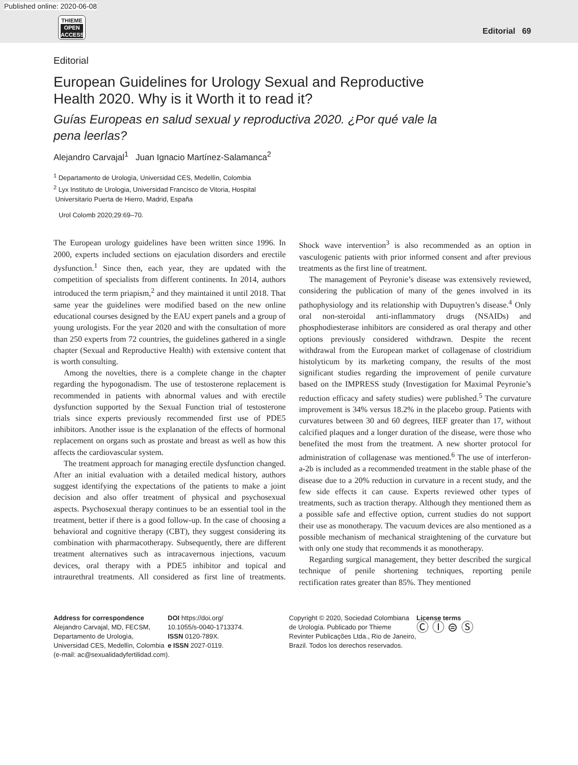Published online: 2020-06-08
THIEME
OPEN
ACCESS
Editorial 69
Editorial
European Guidelines for Urology Sexual and Reproductive
Health 2020. Why is it Worth it to read it?
Guías Europeas en salud sexual y reproductiva 2020. ¿Por qué vale la pena leerlas?
Alejandro Carvajal<sup>1</sup> Juan Ignacio Martínez-Salamanca<sup>2</sup>
<sup>1</sup> Departamento de Urologìa, Universidad CES, Medellìn, Colombia
<sup>2</sup> Lyx Instituto de Urologia, Universidad Francisco de Vitoria, Hospital
Universitario Puerta de Hierro, Madrid, España
Urol Colomb 2020;29:69–70.
The European urology guidelines have been written since 1996. In 2000, experts included sections on ejaculation disorders and erectile dysfunction.<sup>1</sup> Since then, each year, they are updated with the competition of specialists from different continents. In 2014, authors introduced the term priapism,<sup>2</sup> and they maintained it until 2018. That same year the guidelines were modified based on the new online educational courses designed by the EAU expert panels and a group of young urologists. For the year 2020 and with the consultation of more than 250 experts from 72 countries, the guidelines gathered in a single chapter (Sexual and Reproductive Health) with extensive content that is worth consulting.
Among the novelties, there is a complete change in the chapter regarding the hypogonadism. The use of testosterone replacement is recommended in patients with abnormal values and with erectile dysfunction supported by the Sexual Function trial of testosterone trials since experts previously recommended first use of PDE5 inhibitors. Another issue is the explanation of the effects of hormonal replacement on organs such as prostate and breast as well as how this affects the cardiovascular system.
The treatment approach for managing erectile dysfunction changed. After an initial evaluation with a detailed medical history, authors suggest identifying the expectations of the patients to make a joint decision and also offer treatment of physical and psychosexual aspects. Psychosexual therapy continues to be an essential tool in the treatment, better if there is a good follow-up. In the case of choosing a behavioral and cognitive therapy (CBT), they suggest considering its combination with pharmacotherapy. Subsequently, there are different treatment alternatives such as intracavernous injections, vacuum devices, oral therapy with a PDE5 inhibitor and topical and intraurethral treatments. All considered as first line of treatments. Shock wave intervention<sup>3</sup> is also recommended as an option in vasculogenic patients with prior informed consent and after previous treatments as the first line of treatment.
The management of Peyronie’s disease was extensively reviewed, considering the publication of many of the genes involved in its pathophysiology and its relationship with Dupuytren’s disease.<sup>4</sup> Only oral non-steroidal anti-inflammatory drugs (NSAIDs) and phosphodiesterase inhibitors are considered as oral therapy and other options previously considered withdrawn. Despite the recent withdrawal from the European market of collagenase of clostridium histolyticum by its marketing company, the results of the most significant studies regarding the improvement of penile curvature based on the IMPRESS study (Investigation for Maximal Peyronie’s reduction efficacy and safety studies) were published.<sup>5</sup> The curvature improvement is 34% versus 18.2% in the placebo group. Patients with curvatures between 30 and 60 degrees, IIEF greater than 17, without calcified plaques and a longer duration of the disease, were those who benefited the most from the treatment. A new shorter protocol for administration of collagenase was mentioned.<sup>6</sup> The use of interferon-a-2b is included as a recommended treatment in the stable phase of the disease due to a 20% reduction in curvature in a recent study, and the few side effects it can cause. Experts reviewed other types of treatments, such as traction therapy. Although they mentioned them as a possible safe and effective option, current studies do not support their use as monotherapy. The vacuum devices are also mentioned as a possible mechanism of mechanical straightening of the curvature but with only one study that recommends it as monotherapy.
Regarding surgical management, they better described the surgical technique of penile shortening techniques, reporting penile rectification rates greater than 85%. They mentioned
Address for correspondence
Alejandro Carvajal, MD, FECSM, Departamento de Urologìa, Universidad CES, Medellìn, Colombia
(e-mail: ac@sexualidadyfertilidad.com).
DOI https://doi.org/
10.1055/s-0040-1713374.
ISSN 0120-789X.
e ISSN 2027-0119.
Copyright © 2020, Sociedad Colombiana de Urología. Publicado por Thieme Revinter Publicações Ltda., Rio de Janeiro, Brazil. Todos los derechos reservados.
License terms
Ⓒ Ⓘ ⊜ Ⓢ